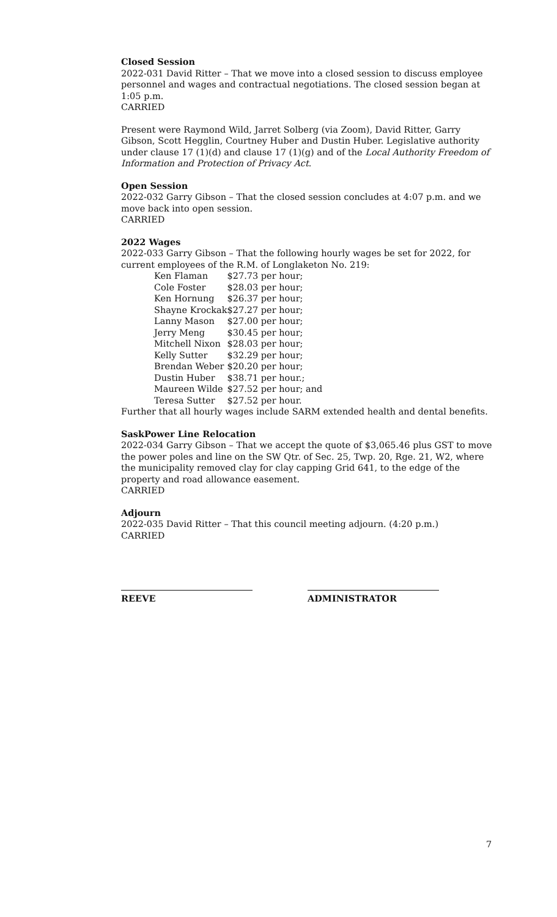Closed Session
2022-031 David Ritter – That we move into a closed session to discuss employee personnel and wages and contractual negotiations. The closed session began at 1:05 p.m.
CARRIED
Present were Raymond Wild, Jarret Solberg (via Zoom), David Ritter, Garry Gibson, Scott Hegglin, Courtney Huber and Dustin Huber. Legislative authority under clause 17 (1)(d) and clause 17 (1)(g) and of the Local Authority Freedom of Information and Protection of Privacy Act.
Open Session
2022-032 Garry Gibson – That the closed session concludes at 4:07 p.m. and we move back into open session.
CARRIED
2022 Wages
2022-033 Garry Gibson – That the following hourly wages be set for 2022, for current employees of the R.M. of Longlaketon No. 219:
| Ken Flaman | $27.73 per hour; |
| Cole Foster | $28.03 per hour; |
| Ken Hornung | $26.37 per hour; |
| Shayne Krockak | $27.27 per hour; |
| Lanny Mason | $27.00 per hour; |
| Jerry Meng | $30.45 per hour; |
| Mitchell Nixon | $28.03 per hour; |
| Kelly Sutter | $32.29 per hour; |
| Brendan Weber | $20.20 per hour; |
| Dustin Huber | $38.71 per hour.; |
| Maureen Wilde | $27.52 per hour; and |
| Teresa Sutter | $27.52 per hour. |
Further that all hourly wages include SARM extended health and dental benefits.
SaskPower Line Relocation
2022-034 Garry Gibson – That we accept the quote of $3,065.46 plus GST to move the power poles and line on the SW Qtr. of Sec. 25, Twp. 20, Rge. 21, W2, where the municipality removed clay for clay capping Grid 641, to the edge of the property and road allowance easement.
CARRIED
Adjourn
2022-035 David Ritter – That this council meeting adjourn. (4:20 p.m.)
CARRIED
REEVE ADMINISTRATOR
7